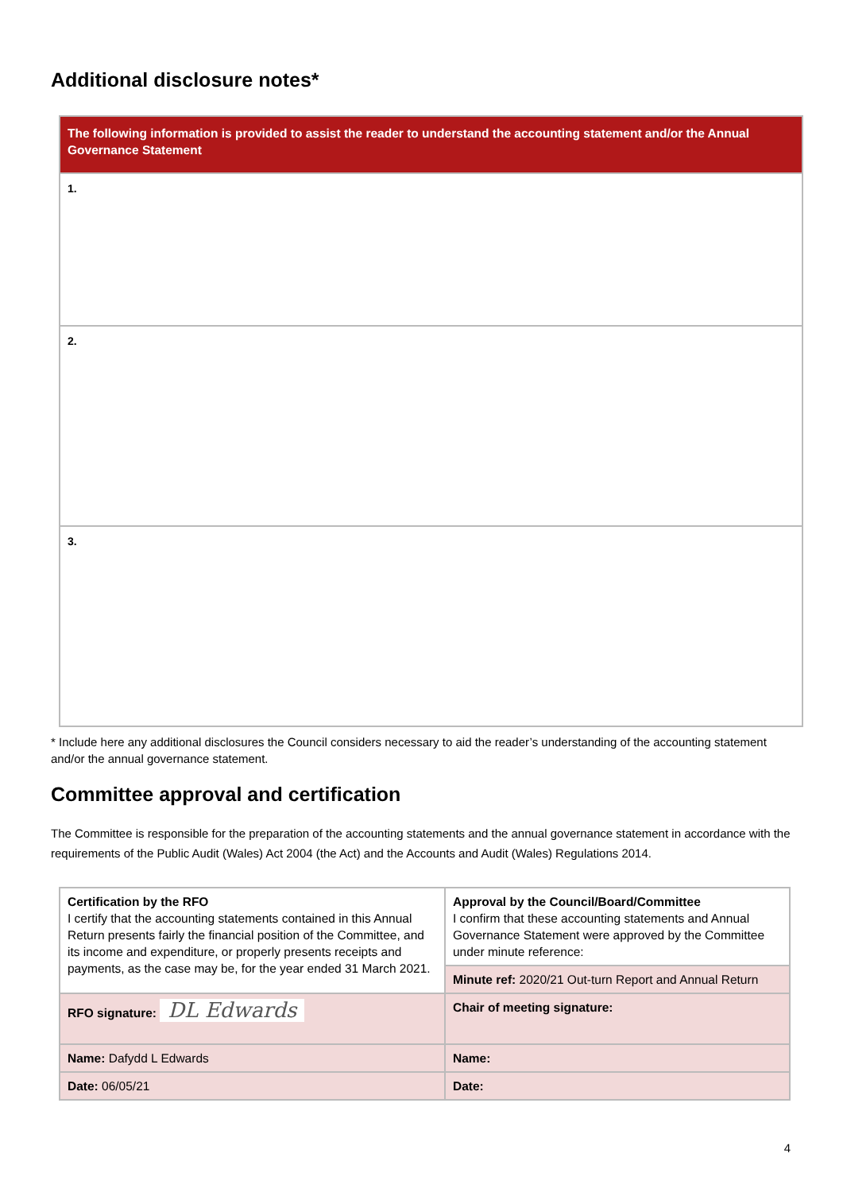Additional disclosure notes*
| The following information is provided to assist the reader to understand the accounting statement and/or the Annual Governance Statement |
| 1. |
| 2. |
| 3. |
* Include here any additional disclosures the Council considers necessary to aid the reader’s understanding of the accounting statement and/or the annual governance statement.
Committee approval and certification
The Committee is responsible for the preparation of the accounting statements and the annual governance statement in accordance with the requirements of the Public Audit (Wales) Act 2004 (the Act) and the Accounts and Audit (Wales) Regulations 2014.
| Certification by the RFO I certify that the accounting statements contained in this Annual Return presents fairly the financial position of the Committee, and its income and expenditure, or properly presents receipts and payments, as the case may be, for the year ended 31 March 2021. | Approval by the Council/Board/Committee I confirm that these accounting statements and Annual Governance Statement were approved by the Committee under minute reference: |
| | Minute ref: 2020/21 Out-turn Report and Annual Return |
| RFO signature: DL Edwards | Chair of meeting signature: |
| Name: Dafydd L Edwards | Name: |
| Date: 06/05/21 | Date: |
4